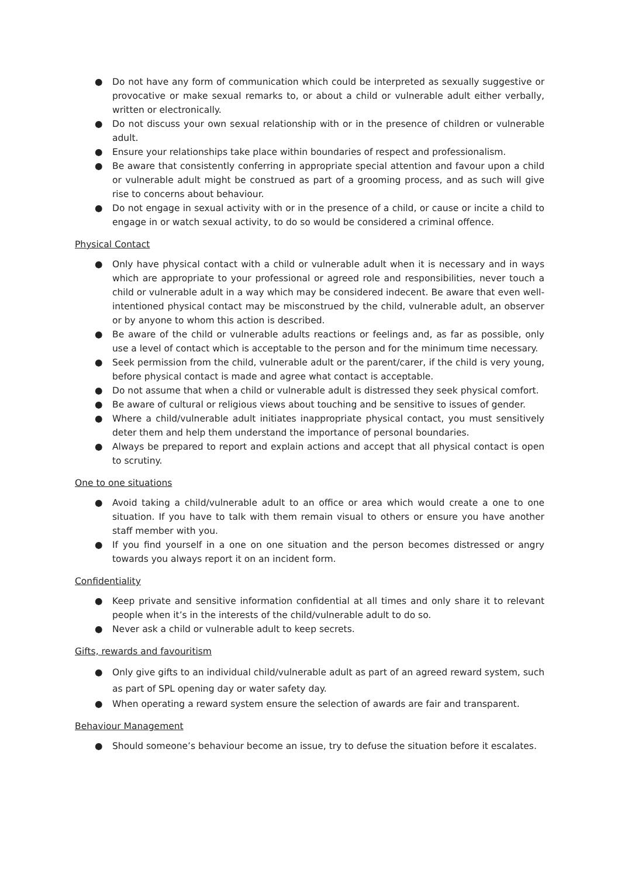● Do not have any form of communication which could be interpreted as sexually suggestive or provocative or make sexual remarks to, or about a child or vulnerable adult either verbally, written or electronically.
● Do not discuss your own sexual relationship with or in the presence of children or vulnerable adult.
● Ensure your relationships take place within boundaries of respect and professionalism.
● Be aware that consistently conferring in appropriate special attention and favour upon a child or vulnerable adult might be construed as part of a grooming process, and as such will give rise to concerns about behaviour.
● Do not engage in sexual activity with or in the presence of a child, or cause or incite a child to engage in or watch sexual activity, to do so would be considered a criminal offence.
Physical Contact
● Only have physical contact with a child or vulnerable adult when it is necessary and in ways which are appropriate to your professional or agreed role and responsibilities, never touch a child or vulnerable adult in a way which may be considered indecent. Be aware that even well-intentioned physical contact may be misconstrued by the child, vulnerable adult, an observer or by anyone to whom this action is described.
● Be aware of the child or vulnerable adults reactions or feelings and, as far as possible, only use a level of contact which is acceptable to the person and for the minimum time necessary.
● Seek permission from the child, vulnerable adult or the parent/carer, if the child is very young, before physical contact is made and agree what contact is acceptable.
● Do not assume that when a child or vulnerable adult is distressed they seek physical comfort.
● Be aware of cultural or religious views about touching and be sensitive to issues of gender.
● Where a child/vulnerable adult initiates inappropriate physical contact, you must sensitively deter them and help them understand the importance of personal boundaries.
● Always be prepared to report and explain actions and accept that all physical contact is open to scrutiny.
One to one situations
● Avoid taking a child/vulnerable adult to an office or area which would create a one to one situation. If you have to talk with them remain visual to others or ensure you have another staff member with you.
● If you find yourself in a one on one situation and the person becomes distressed or angry towards you always report it on an incident form.
Confidentiality
● Keep private and sensitive information confidential at all times and only share it to relevant people when it’s in the interests of the child/vulnerable adult to do so.
● Never ask a child or vulnerable adult to keep secrets.
Gifts, rewards and favouritism
● Only give gifts to an individual child/vulnerable adult as part of an agreed reward system, such as part of SPL opening day or water safety day.
● When operating a reward system ensure the selection of awards are fair and transparent.
Behaviour Management
● Should someone’s behaviour become an issue, try to defuse the situation before it escalates.